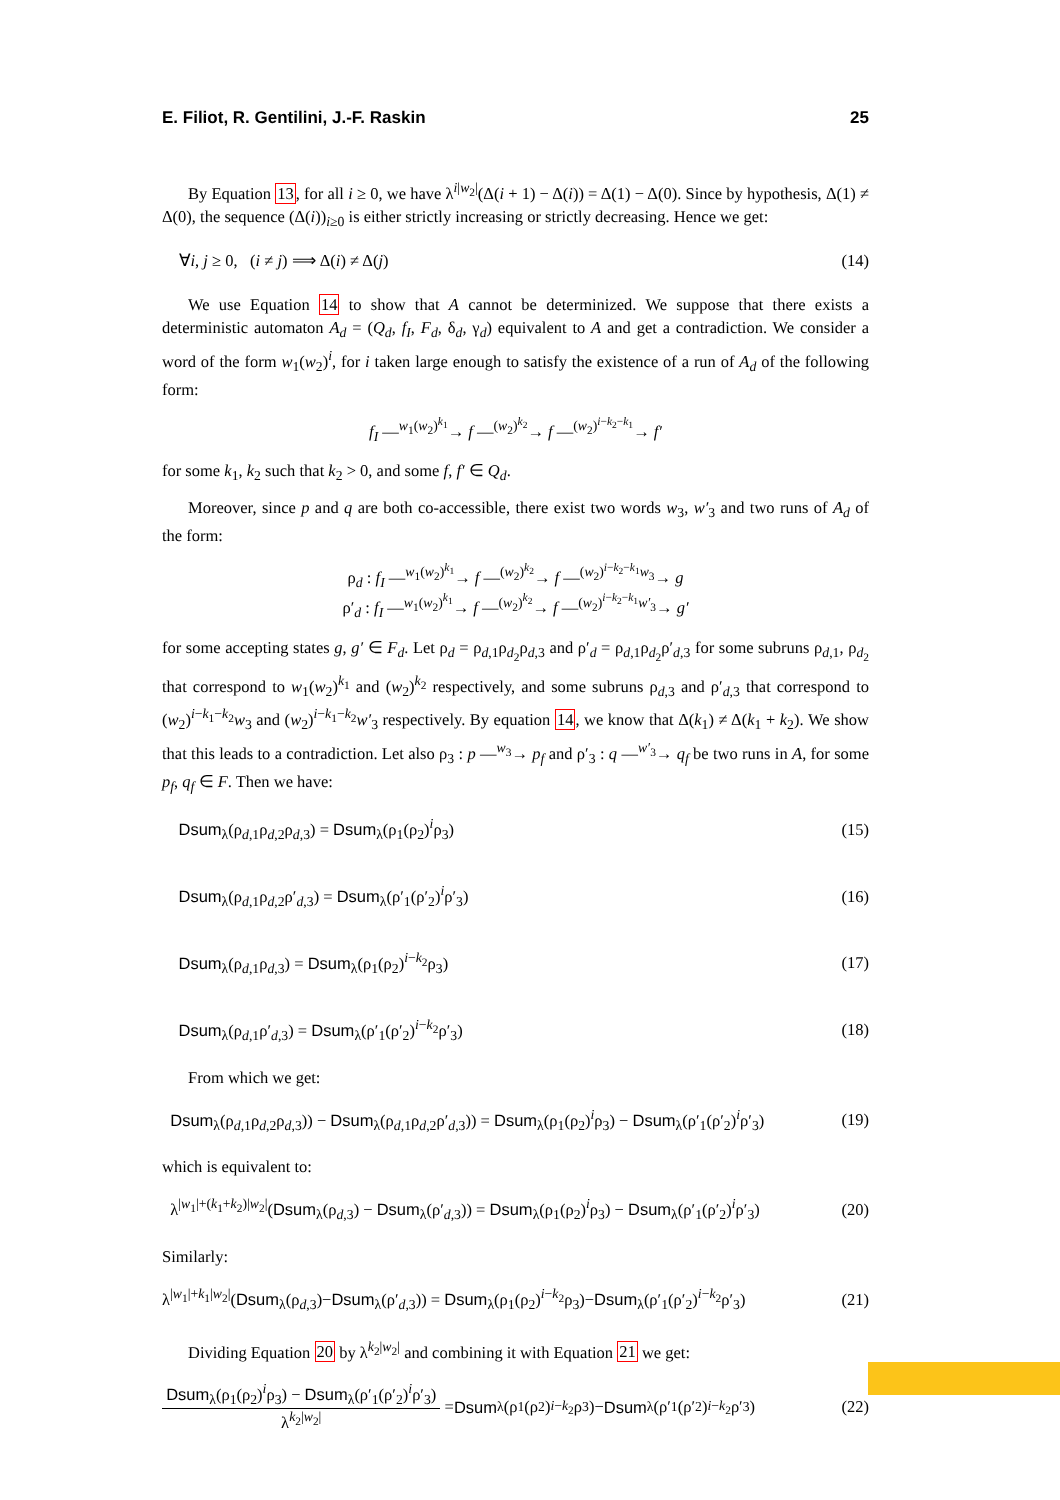E. Filiot, R. Gentilini, J.-F. Raskin 25
By Equation 13, for all i ≥ 0, we have λ<sup>i|w<sub>2</sub>|</sup>(Δ(i + 1) − Δ(i)) = Δ(1) − Δ(0). Since by hypothesis, Δ(1) ≠ Δ(0), the sequence (Δ(i))<sub>i≥0</sub> is either strictly increasing or strictly decreasing. Hence we get:
∀i, j ≥ 0, (i ≠ j) ⟹ Δ(i) ≠ Δ(j) (14)
We use Equation 14 to show that A cannot be determinized. We suppose that there exists a deterministic automaton A<sub>d</sub> = (Q<sub>d</sub>, f<sub>I</sub>, F<sub>d</sub>, δ<sub>d</sub>, γ<sub>d</sub>) equivalent to A and get a contradiction. We consider a word of the form w<sub>1</sub>(w<sub>2</sub>)<sup>i</sup>, for i taken large enough to satisfy the existence of a run of A<sub>d</sub> of the following form:
f<sub>I</sub> —<sup>w<sub>1</sub>(w<sub>2</sub>)<sup>k<sub>1</sub></sup></sup>→ f —<sup>(w<sub>2</sub>)<sup>k<sub>2</sub></sup></sup>→ f —<sup>(w<sub>2</sub>)<sup>i−k<sub>2</sub>−k<sub>1</sub></sup></sup>→ f′
for some k<sub>1</sub>, k<sub>2</sub> such that k<sub>2</sub> > 0, and some f, f′ ∈ Q<sub>d</sub>.
Moreover, since p and q are both co-accessible, there exist two words w<sub>3</sub>, w′<sub>3</sub> and two runs of A<sub>d</sub> of the form:
ρ<sub>d</sub> : f<sub>I</sub> —<sup>w<sub>1</sub>(w<sub>2</sub>)<sup>k<sub>1</sub></sup></sup>→ f —<sup>(w<sub>2</sub>)<sup>k<sub>2</sub></sup></sup>→ f —<sup>(w<sub>2</sub>)<sup>i−k<sub>2</sub>−k<sub>1</sub></sup>w<sub>3</sub></sup>→ g
ρ′<sub>d</sub> : f<sub>I</sub> —<sup>w<sub>1</sub>(w<sub>2</sub>)<sup>k<sub>1</sub></sup></sup>→ f —<sup>(w<sub>2</sub>)<sup>k<sub>2</sub></sup></sup>→ f —<sup>(w<sub>2</sub>)<sup>i−k<sub>2</sub>−k<sub>1</sub></sup>w′<sub>3</sub></sup>→ g′
for some accepting states g, g′ ∈ F<sub>d</sub>. Let ρ<sub>d</sub> = ρ<sub>d,1</sub>ρ<sub>d<sub>2</sub></sub>ρ<sub>d,3</sub> and ρ′<sub>d</sub> = ρ<sub>d,1</sub>ρ<sub>d<sub>2</sub></sub>ρ′<sub>d,3</sub> for some subruns ρ<sub>d,1</sub>, ρ<sub>d<sub>2</sub></sub> that correspond to w<sub>1</sub>(w<sub>2</sub>)<sup>k<sub>1</sub></sup> and (w<sub>2</sub>)<sup>k<sub>2</sub></sup> respectively, and some subruns ρ<sub>d,3</sub> and ρ′<sub>d,3</sub> that correspond to (w<sub>2</sub>)<sup>i−k<sub>1</sub>−k<sub>2</sub></sup>w<sub>3</sub> and (w<sub>2</sub>)<sup>i−k<sub>1</sub>−k<sub>2</sub></sup>w′<sub>3</sub> respectively. By equation 14, we know that Δ(k<sub>1</sub>) ≠ Δ(k<sub>1</sub> + k<sub>2</sub>). We show that this leads to a contradiction. Let also ρ<sub>3</sub> : p —<sup>w<sub>3</sub></sup>→ p<sub>f</sub> and ρ′<sub>3</sub> : q —<sup>w′<sub>3</sub></sup>→ q<sub>f</sub> be two runs in A, for some p<sub>f</sub>, q<sub>f</sub> ∈ F. Then we have:
Dsum<sub>λ</sub>(ρ<sub>d,1</sub>ρ<sub>d,2</sub>ρ<sub>d,3</sub>) = Dsum<sub>λ</sub>(ρ<sub>1</sub>(ρ<sub>2</sub>)<sup>i</sup>ρ<sub>3</sub>) (15)
Dsum<sub>λ</sub>(ρ<sub>d,1</sub>ρ<sub>d,2</sub>ρ′<sub>d,3</sub>) = Dsum<sub>λ</sub>(ρ′<sub>1</sub>(ρ′<sub>2</sub>)<sup>i</sup>ρ′<sub>3</sub>) (16)
Dsum<sub>λ</sub>(ρ<sub>d,1</sub>ρ<sub>d,3</sub>) = Dsum<sub>λ</sub>(ρ<sub>1</sub>(ρ<sub>2</sub>)<sup>i−k<sub>2</sub></sup>ρ<sub>3</sub>) (17)
Dsum<sub>λ</sub>(ρ<sub>d,1</sub>ρ′<sub>d,3</sub>) = Dsum<sub>λ</sub>(ρ′<sub>1</sub>(ρ′<sub>2</sub>)<sup>i−k<sub>2</sub></sup>ρ′<sub>3</sub>) (18)
From which we get:
Dsum<sub>λ</sub>(ρ<sub>d,1</sub>ρ<sub>d,2</sub>ρ<sub>d,3</sub>)) − Dsum<sub>λ</sub>(ρ<sub>d,1</sub>ρ<sub>d,2</sub>ρ′<sub>d,3</sub>)) = Dsum<sub>λ</sub>(ρ<sub>1</sub>(ρ<sub>2</sub>)<sup>i</sup>ρ<sub>3</sub>) − Dsum<sub>λ</sub>(ρ′<sub>1</sub>(ρ′<sub>2</sub>)<sup>i</sup>ρ′<sub>3</sub>) (19)
which is equivalent to:
λ<sup>|w<sub>1</sub>|+(k<sub>1</sub>+k<sub>2</sub>)|w<sub>2</sub>|</sup>(Dsum<sub>λ</sub>(ρ<sub>d,3</sub>) − Dsum<sub>λ</sub>(ρ′<sub>d,3</sub>)) = Dsum<sub>λ</sub>(ρ<sub>1</sub>(ρ<sub>2</sub>)<sup>i</sup>ρ<sub>3</sub>) − Dsum<sub>λ</sub>(ρ′<sub>1</sub>(ρ′<sub>2</sub>)<sup>i</sup>ρ′<sub>3</sub>) (20)
Similarly:
λ<sup>|w<sub>1</sub>|+k<sub>1</sub>|w<sub>2</sub>|</sup>(Dsum<sub>λ</sub>(ρ<sub>d,3</sub>)−Dsum<sub>λ</sub>(ρ′<sub>d,3</sub>)) = Dsum<sub>λ</sub>(ρ<sub>1</sub>(ρ<sub>2</sub>)<sup>i−k<sub>2</sub></sup>ρ<sub>3</sub>)−Dsum<sub>λ</sub>(ρ′<sub>1</sub>(ρ′<sub>2</sub>)<sup>i−k<sub>2</sub></sup>ρ′<sub>3</sub>) (21)
Dividing Equation 20 by λ<sup>k<sub>2</sub>|w<sub>2</sub>|</sup> and combining it with Equation 21 we get:
Dsum<sub>λ</sub>(ρ<sub>1</sub>(ρ<sub>2</sub>)<sup>i</sup>ρ<sub>3</sub>) − Dsum<sub>λ</sub>(ρ′<sub>1</sub>(ρ′<sub>2</sub>)<sup>i</sup>ρ′<sub>3</sub>) λ<sup>k<sub>2</sub>|w<sub>2</sub>|</sup> = Dsum<sub>λ</sub>(ρ<sub>1</sub>(ρ<sub>2</sub>)<sup>i−k<sub>2</sub></sup>ρ<sub>3</sub>)− Dsum<sub>λ</sub>(ρ′<sub>1</sub>(ρ′<sub>2</sub>)<sup>i−k<sub>2</sub></sup>ρ′<sub>3</sub>) (22)